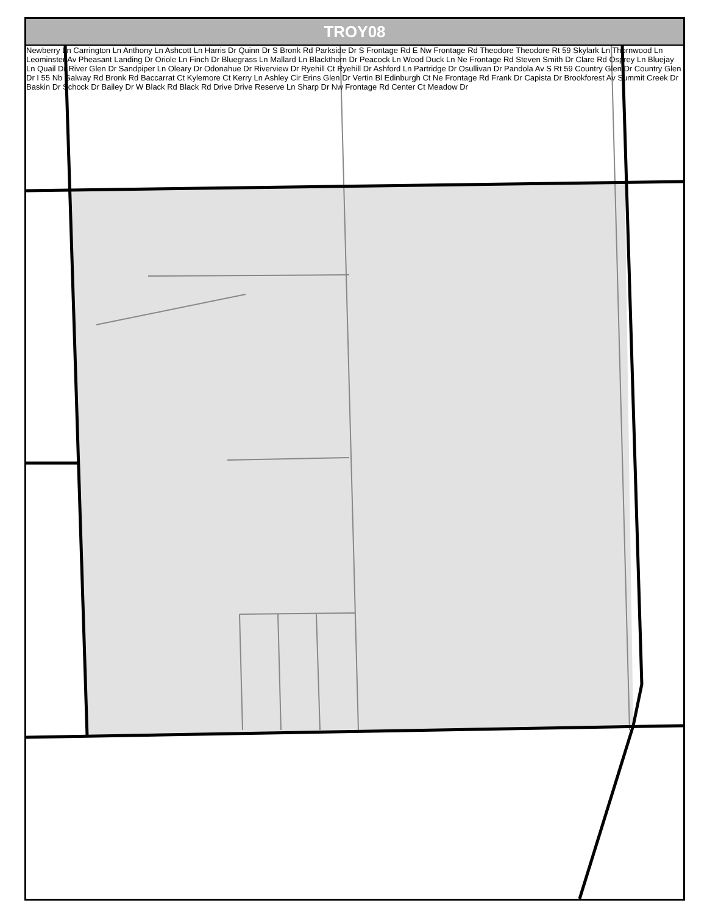TROY08
Newberry Ln Carrington Ln Anthony Ln Ashcott Ln Harris Dr Quinn Dr S Bronk Rd Parkside Dr S Frontage Rd E Nw Frontage Rd Theodore Theodore Rt 59 Skylark Ln Thornwood Ln Leominster Av Pheasant Landing Dr Oriole Ln Finch Dr Bluegrass Ln Mallard Ln Blackthorn Dr Peacock Ln Wood Duck Ln Ne Frontage Rd Steven Smith Dr Clare Rd Osprey Ln Bluejay Ln Quail Dr River Glen Dr Sandpiper Ln Oleary Dr Odonahue Dr Riverview Dr Ryehill Ct Ryehill Dr Ashford Ln Partridge Dr Osullivan Dr Pandola Av S Rt 59 Country Glen Dr Country Glen Dr I 55 Nb Galway Rd Bronk Rd Baccarrat Ct Kylemore Ct Kerry Ln Ashley Cir Erins Glen Dr Vertin Bl Edinburgh Ct Ne Frontage Rd Frank Dr Capista Dr Brookforest Av Summit Creek Dr Baskin Dr Schock Dr Bailey Dr W Black Rd Black Rd Drive Drive Reserve Ln Sharp Dr Nw Frontage Rd Center Ct Meadow Dr